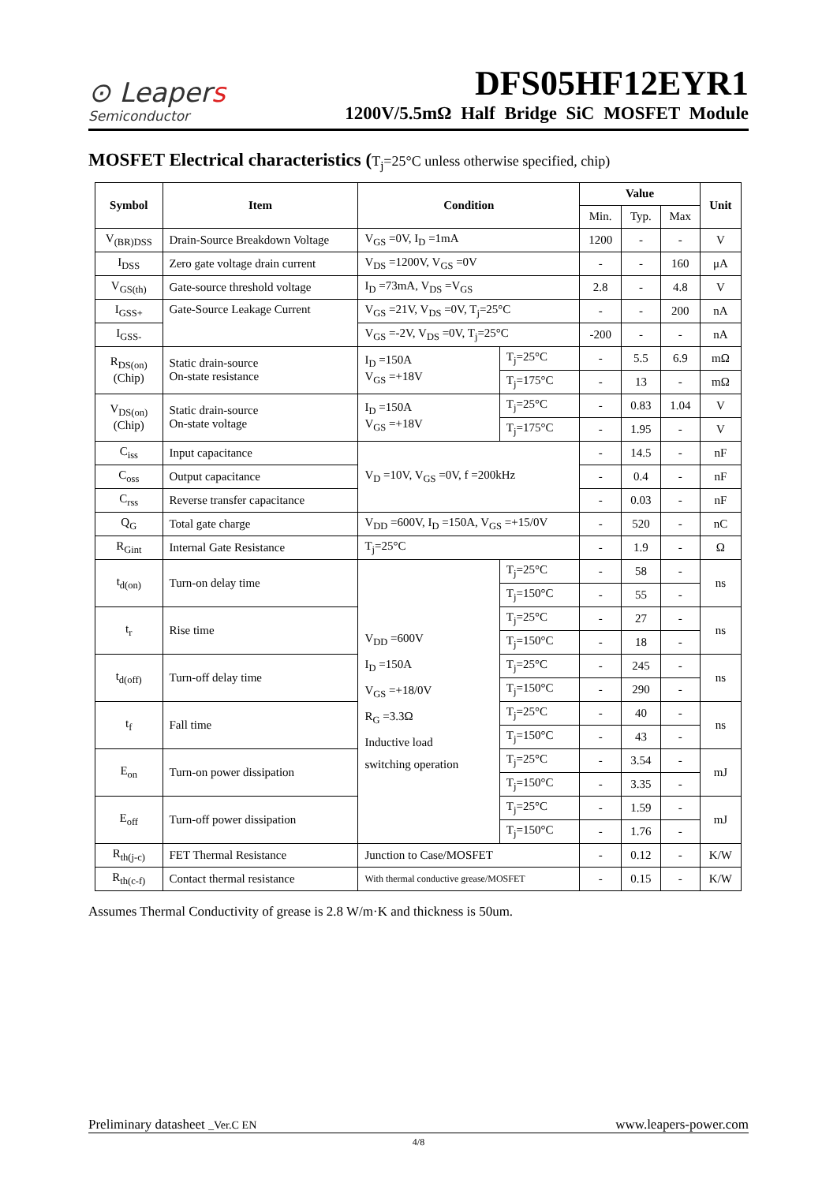⊙ Leapers
Semiconductor
DFS05HF12EYR1
1200V/5.5mΩ Half Bridge SiC MOSFET Module
MOSFET Electrical characteristics (T<sub>j</sub>=25°C unless otherwise specified, chip)
| Symbol | Item | Condition | | Value | | | Unit |
| --- | --- | --- | --- | --- | --- | --- | --- |
| | | | | Min. | Typ. | Max | |
| V<sub>(BR)DSS</sub> | Drain-Source Breakdown Voltage | V<sub>GS</sub> =0V, I<sub>D</sub> =1mA | | 1200 | - | - | V |
| I<sub>DSS</sub> | Zero gate voltage drain current | V<sub>DS</sub> =1200V, V<sub>GS</sub> =0V | | - | - | 160 | μA |
| V<sub>GS(th)</sub> | Gate-source threshold voltage | I<sub>D</sub> =73mA, V<sub>DS</sub> =V<sub>GS</sub> | | 2.8 | - | 4.8 | V |
| I<sub>GSS+</sub> | Gate-Source Leakage Current | V<sub>GS</sub> =21V, V<sub>DS</sub> =0V, T<sub>j</sub>=25°C | | - | - | 200 | nA |
| I<sub>GSS-</sub> | | V<sub>GS</sub> =-2V, V<sub>DS</sub> =0V, T<sub>j</sub>=25°C | | -200 | - | - | nA |
| R<sub>DS(on)</sub> (Chip) | Static drain-source On-state resistance | I<sub>D</sub> =150A V<sub>GS</sub> =+18V | T<sub>j</sub>=25°C | - | 5.5 | 6.9 | mΩ |
| | | | T<sub>j</sub>=175°C | - | 13 | - | mΩ |
| V<sub>DS(on)</sub> (Chip) | Static drain-source On-state voltage | I<sub>D</sub> =150A V<sub>GS</sub> =+18V | T<sub>j</sub>=25°C | - | 0.83 | 1.04 | V |
| | | | T<sub>j</sub>=175°C | - | 1.95 | - | V |
| C<sub>iss</sub> | Input capacitance | V<sub>D</sub> =10V, V<sub>GS</sub> =0V, f =200kHz | | - | 14.5 | - | nF |
| C<sub>oss</sub> | Output capacitance | | | - | 0.4 | - | nF |
| C<sub>rss</sub> | Reverse transfer capacitance | | | - | 0.03 | - | nF |
| Q<sub>G</sub> | Total gate charge | V<sub>DD</sub> =600V, I<sub>D</sub> =150A, V<sub>GS</sub> =+15/0V | | - | 520 | - | nC |
| R<sub>Gint</sub> | Internal Gate Resistance | T<sub>j</sub>=25°C | | - | 1.9 | - | Ω |
| t<sub>d(on)</sub> | Turn-on delay time | V<sub>DD</sub> =600V I<sub>D</sub> =150A V<sub>GS</sub> =+18/0V R<sub>G</sub> =3.3Ω Inductive load switching operation | T<sub>j</sub>=25°C | - | 58 | - | ns |
| | | | T<sub>j</sub>=150°C | - | 55 | - | |
| t<sub>r</sub> | Rise time | | T<sub>j</sub>=25°C | - | 27 | - | ns |
| | | | T<sub>j</sub>=150°C | - | 18 | - | |
| t<sub>d(off)</sub> | Turn-off delay time | | T<sub>j</sub>=25°C | - | 245 | - | ns |
| | | | T<sub>j</sub>=150°C | - | 290 | - | |
| t<sub>f</sub> | Fall time | | T<sub>j</sub>=25°C | - | 40 | - | ns |
| | | | T<sub>j</sub>=150°C | - | 43 | - | |
| E<sub>on</sub> | Turn-on power dissipation | | T<sub>j</sub>=25°C | - | 3.54 | - | mJ |
| | | | T<sub>j</sub>=150°C | - | 3.35 | - | |
| E<sub>off</sub> | Turn-off power dissipation | | T<sub>j</sub>=25°C | - | 1.59 | - | mJ |
| | | | T<sub>j</sub>=150°C | - | 1.76 | - | |
| R<sub>th(j-c)</sub> | FET Thermal Resistance | Junction to Case/MOSFET | | - | 0.12 | - | K/W |
| R<sub>th(c-f)</sub> | Contact thermal resistance | With thermal conductive grease/MOSFET | | - | 0.15 | - | K/W |
Assumes Thermal Conductivity of grease is 2.8 W/m·K and thickness is 50um.
Preliminary datasheet _Ver.C EN www.leapers-power.com
4/8